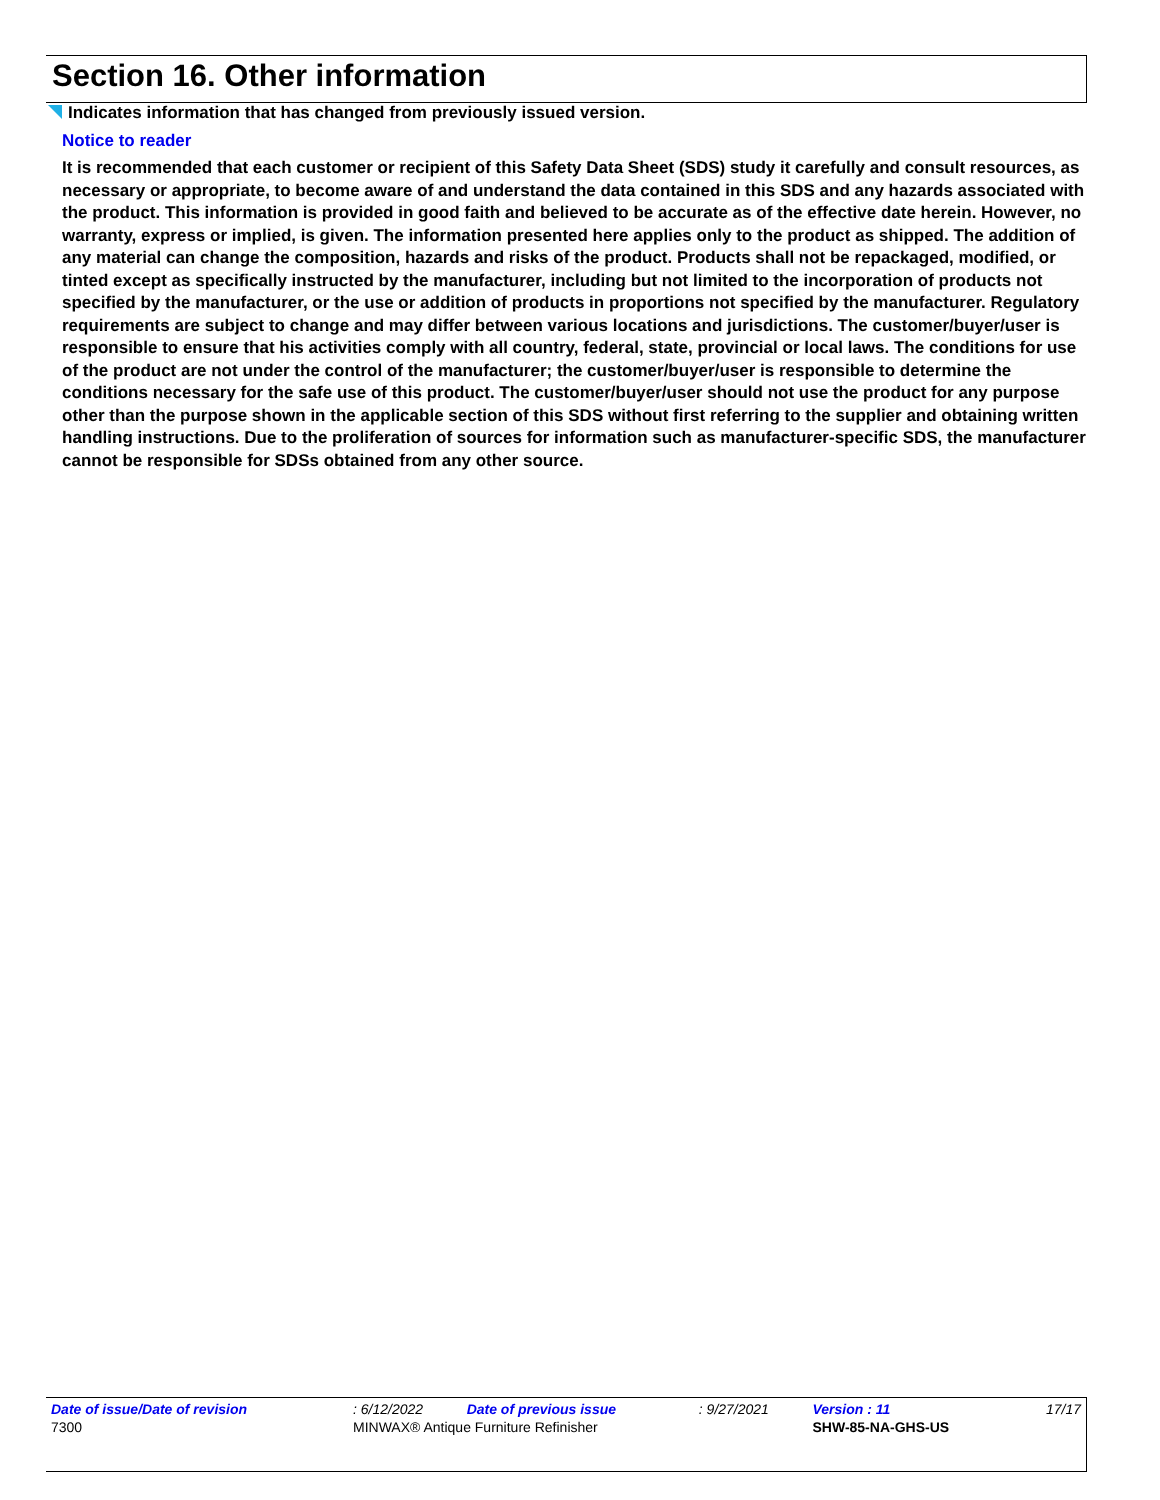Section 16. Other information
Indicates information that has changed from previously issued version.
Notice to reader
It is recommended that each customer or recipient of this Safety Data Sheet (SDS) study it carefully and consult resources, as necessary or appropriate, to become aware of and understand the data contained in this SDS and any hazards associated with the product. This information is provided in good faith and believed to be accurate as of the effective date herein. However, no warranty, express or implied, is given. The information presented here applies only to the product as shipped. The addition of any material can change the composition, hazards and risks of the product. Products shall not be repackaged, modified, or tinted except as specifically instructed by the manufacturer, including but not limited to the incorporation of products not specified by the manufacturer, or the use or addition of products in proportions not specified by the manufacturer. Regulatory requirements are subject to change and may differ between various locations and jurisdictions. The customer/buyer/user is responsible to ensure that his activities comply with all country, federal, state, provincial or local laws. The conditions for use of the product are not under the control of the manufacturer; the customer/buyer/user is responsible to determine the conditions necessary for the safe use of this product. The customer/buyer/user should not use the product for any purpose other than the purpose shown in the applicable section of this SDS without first referring to the supplier and obtaining written handling instructions. Due to the proliferation of sources for information such as manufacturer-specific SDS, the manufacturer cannot be responsible for SDSs obtained from any other source.
| Date of issue/Date of revision | | : 6/12/2022 | Date of previous issue | : 9/27/2021 | Version : 11 | 17/17 |
| 7300 | MINWAX® Antique Furniture Refinisher | | | | SHW-85-NA-GHS-US | |